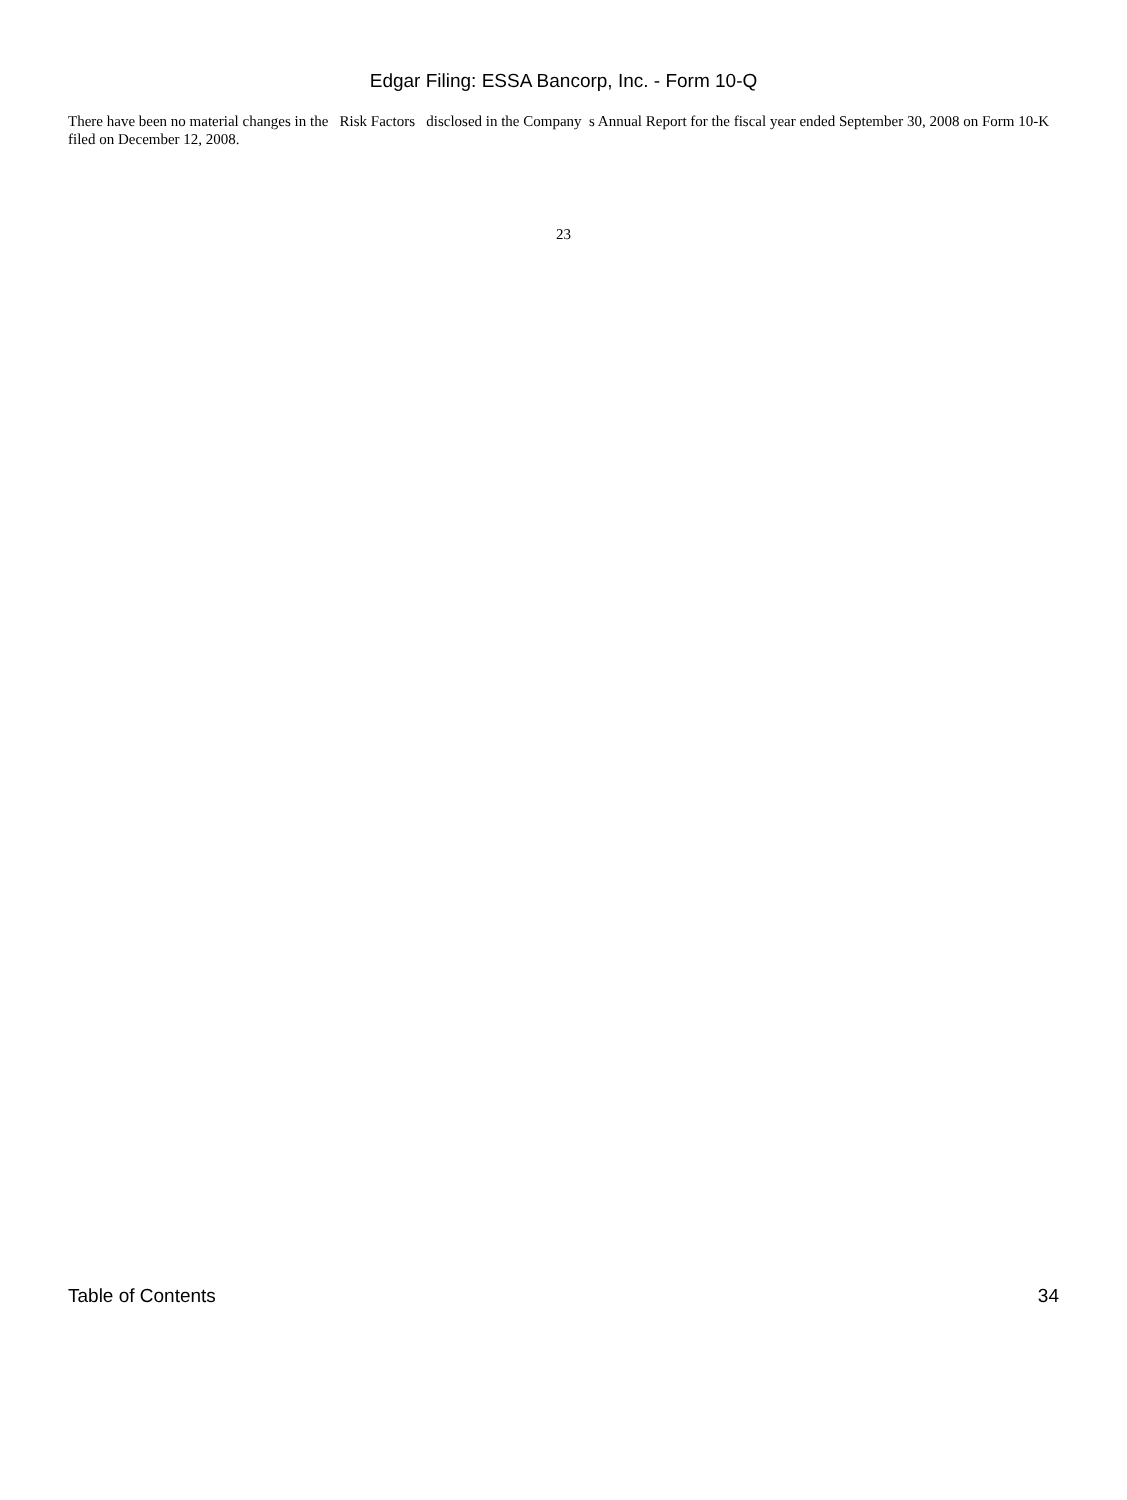Edgar Filing: ESSA Bancorp, Inc. - Form 10-Q
There have been no material changes in the Risk Factors disclosed in the Company s Annual Report for the fiscal year ended September 30, 2008 on Form 10-K filed on December 12, 2008.
23
Table of Contents 34